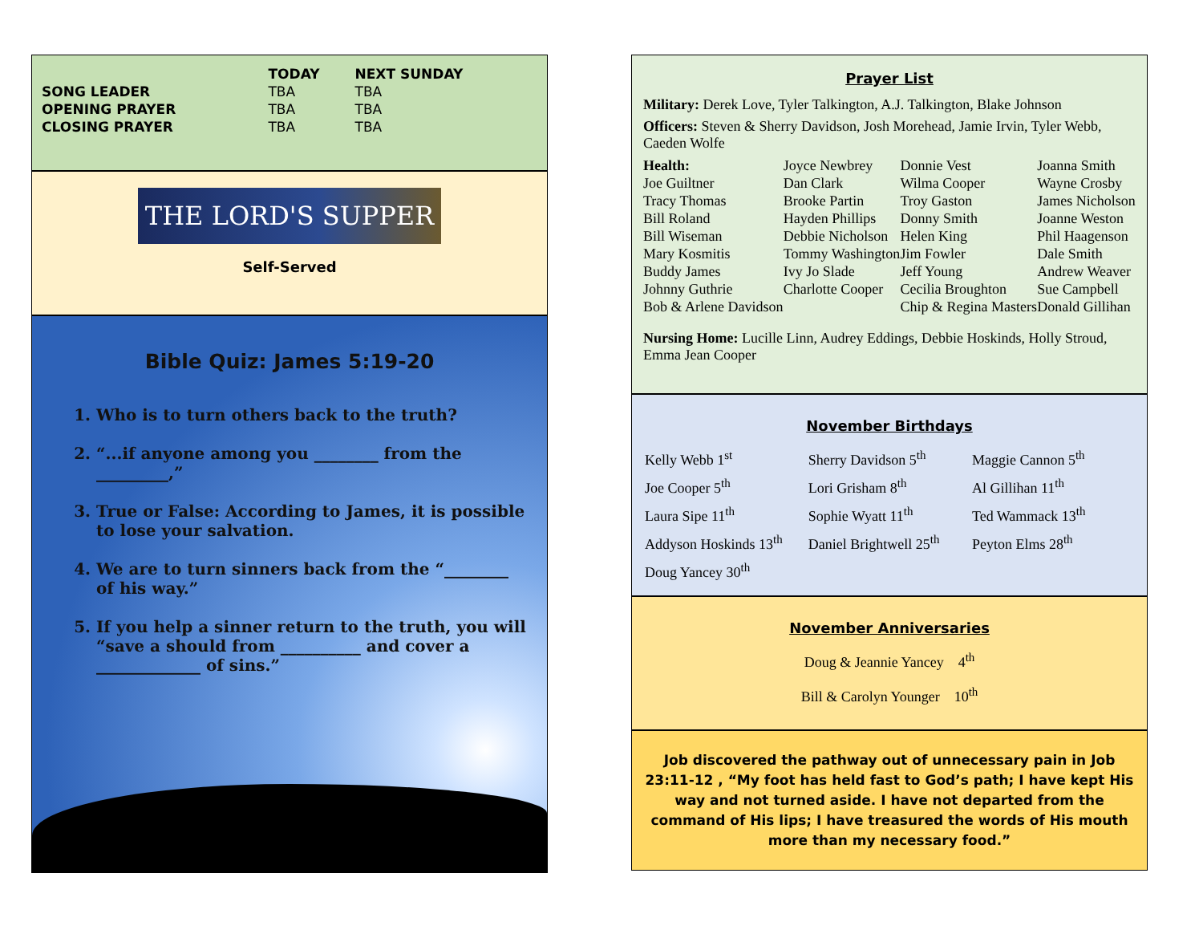| | TODAY | NEXT SUNDAY |
| --- | --- | --- |
| SONG LEADER | TBA | TBA |
| OPENING PRAYER | TBA | TBA |
| CLOSING PRAYER | TBA | TBA |
THE LORD'S SUPPER
Self-Served
Bible Quiz: James 5:19-20
1. Who is to turn others back to the truth?
2. “...if anyone among you ________ from the _________,”
3. True or False: According to James, it is possible to lose your salvation.
4. We are to turn sinners back from the “________ of his way.”
5. If you help a sinner return to the truth, you will “save a should from __________ and cover a _____________ of sins.”
Prayer List
Military: Derek Love, Tyler Talkington, A.J. Talkington, Blake Johnson
Officers: Steven & Sherry Davidson, Josh Morehead, Jamie Irvin, Tyler Webb, Caeden Wolfe
| Health: | Joyce Newbrey | Donnie Vest | Joanna Smith |
| Joe Guiltner | Dan Clark | Wilma Cooper | Wayne Crosby |
| Tracy Thomas | Brooke Partin | Troy Gaston | James Nicholson |
| Bill Roland | Hayden Phillips | Donny Smith | Joanne Weston |
| Bill Wiseman | Debbie Nicholson | Helen King | Phil Haagenson |
| Mary Kosmitis | Tommy Washington | Jim Fowler | Dale Smith |
| Buddy James | Ivy Jo Slade | Jeff Young | Andrew Weaver |
| Johnny Guthrie | Charlotte Cooper | Cecilia Broughton | Sue Campbell |
| Bob & Arlene Davidson | | Chip & Regina Masters | Donald Gillihan |
Nursing Home: Lucille Linn, Audrey Eddings, Debbie Hoskinds, Holly Stroud, Emma Jean Cooper
November Birthdays
| Kelly Webb 1<sup>st</sup> | Sherry Davidson 5<sup>th</sup> | Maggie Cannon 5<sup>th</sup> |
| Joe Cooper 5<sup>th</sup> | Lori Grisham 8<sup>th</sup> | Al Gillihan 11<sup>th</sup> |
| Laura Sipe 11<sup>th</sup> | Sophie Wyatt 11<sup>th</sup> | Ted Wammack 13<sup>th</sup> |
| Addyson Hoskinds 13<sup>th</sup> | Daniel Brightwell 25<sup>th</sup> | Peyton Elms 28<sup>th</sup> |
| Doug Yancey 30<sup>th</sup> | | |
November Anniversaries
Doug & Jeannie Yancey 4<sup>th</sup>
Bill & Carolyn Younger 10<sup>th</sup>
Job discovered the pathway out of unnecessary pain in Job 23:11-12 , “My foot has held fast to God’s path; I have kept His way and not turned aside. I have not departed from the command of His lips; I have treasured the words of His mouth more than my necessary food.”